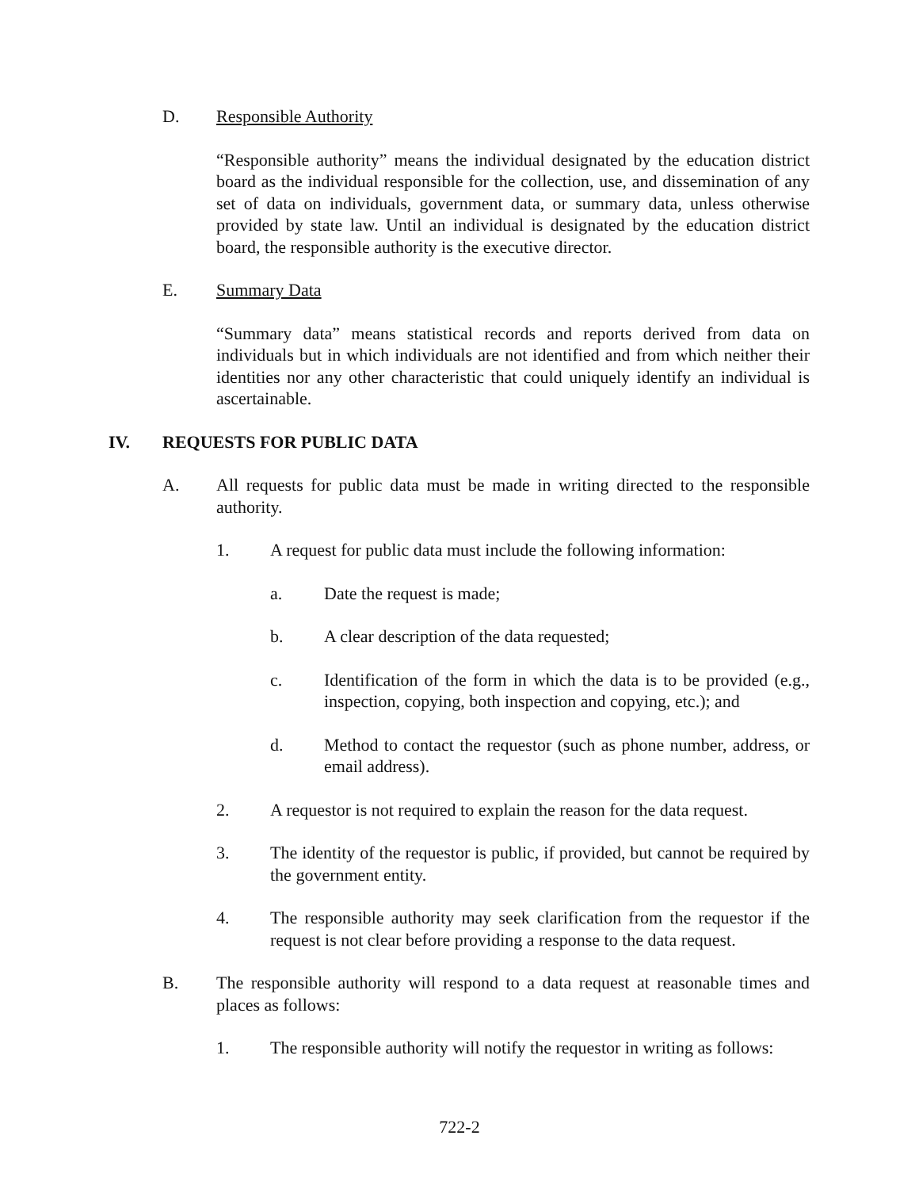D. Responsible Authority
“Responsible authority” means the individual designated by the education district board as the individual responsible for the collection, use, and dissemination of any set of data on individuals, government data, or summary data, unless otherwise provided by state law. Until an individual is designated by the education district board, the responsible authority is the executive director.
E. Summary Data
“Summary data” means statistical records and reports derived from data on individuals but in which individuals are not identified and from which neither their identities nor any other characteristic that could uniquely identify an individual is ascertainable.
IV. REQUESTS FOR PUBLIC DATA
A. All requests for public data must be made in writing directed to the responsible authority.
1. A request for public data must include the following information:
a. Date the request is made;
b. A clear description of the data requested;
c. Identification of the form in which the data is to be provided (e.g., inspection, copying, both inspection and copying, etc.); and
d. Method to contact the requestor (such as phone number, address, or email address).
2. A requestor is not required to explain the reason for the data request.
3. The identity of the requestor is public, if provided, but cannot be required by the government entity.
4. The responsible authority may seek clarification from the requestor if the request is not clear before providing a response to the data request.
B. The responsible authority will respond to a data request at reasonable times and places as follows:
1. The responsible authority will notify the requestor in writing as follows:
722-2